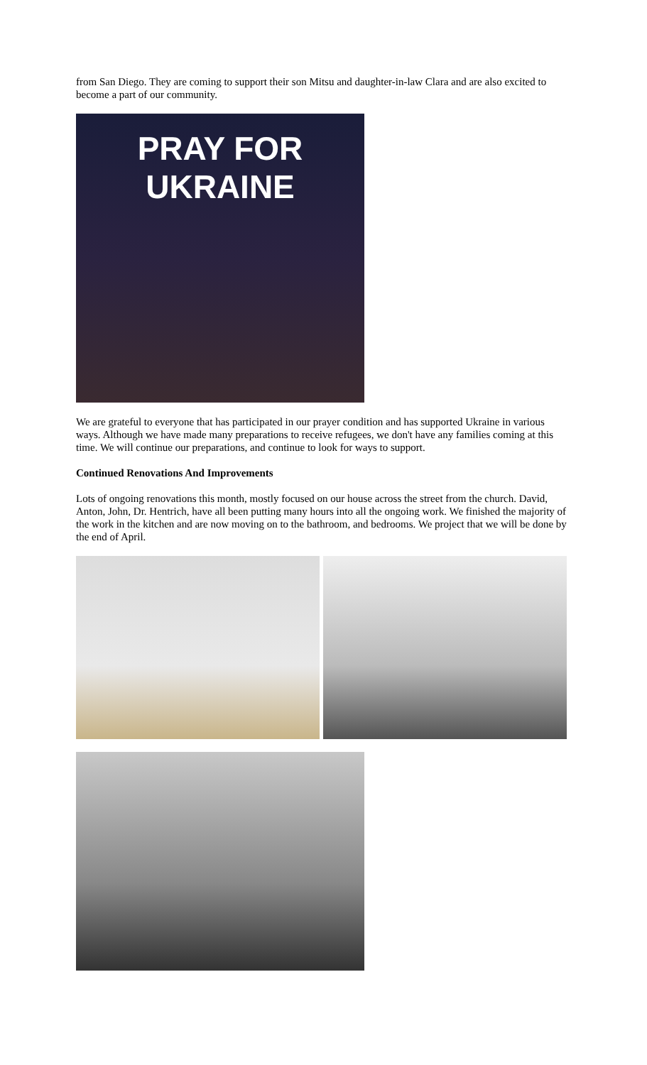from San Diego. They are coming to support their son Mitsu and daughter-in-law Clara and are also excited to become a part of our community.
PRAY FOR UKRAINE
We are grateful to everyone that has participated in our prayer condition and has supported Ukraine in various ways. Although we have made many preparations to receive refugees, we don't have any families coming at this time. We will continue our preparations, and continue to look for ways to support.
Continued Renovations And Improvements
Lots of ongoing renovations this month, mostly focused on our house across the street from the church. David, Anton, John, Dr. Hentrich, have all been putting many hours into all the ongoing work. We finished the majority of the work in the kitchen and are now moving on to the bathroom, and bedrooms. We project that we will be done by the end of April.